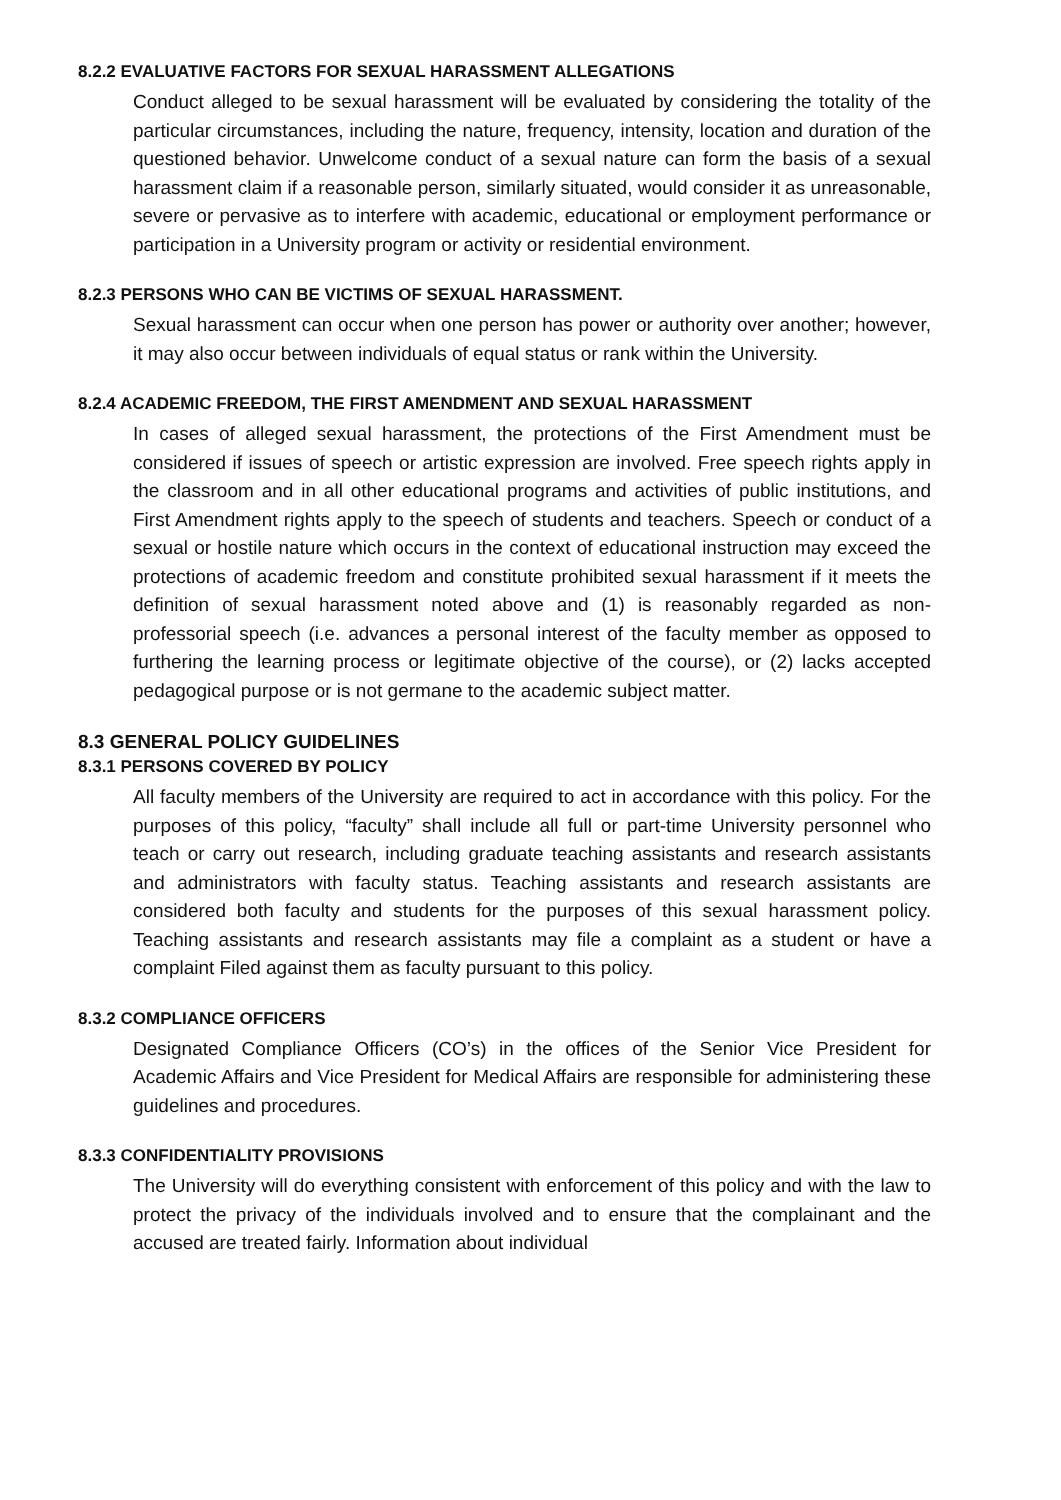8.2.2 EVALUATIVE FACTORS FOR SEXUAL HARASSMENT ALLEGATIONS
Conduct alleged to be sexual harassment will be evaluated by considering the totality of the particular circumstances, including the nature, frequency, intensity, location and duration of the questioned behavior. Unwelcome conduct of a sexual nature can form the basis of a sexual harassment claim if a reasonable person, similarly situated, would consider it as unreasonable, severe or pervasive as to interfere with academic, educational or employment performance or participation in a University program or activity or residential environment.
8.2.3 PERSONS WHO CAN BE VICTIMS OF SEXUAL HARASSMENT.
Sexual harassment can occur when one person has power or authority over another; however, it may also occur between individuals of equal status or rank within the University.
8.2.4 ACADEMIC FREEDOM, THE FIRST AMENDMENT AND SEXUAL HARASSMENT
In cases of alleged sexual harassment, the protections of the First Amendment must be considered if issues of speech or artistic expression are involved. Free speech rights apply in the classroom and in all other educational programs and activities of public institutions, and First Amendment rights apply to the speech of students and teachers. Speech or conduct of a sexual or hostile nature which occurs in the context of educational instruction may exceed the protections of academic freedom and constitute prohibited sexual harassment if it meets the definition of sexual harassment noted above and (1) is reasonably regarded as non-professorial speech (i.e. advances a personal interest of the faculty member as opposed to furthering the learning process or legitimate objective of the course), or (2) lacks accepted pedagogical purpose or is not germane to the academic subject matter.
8.3 GENERAL POLICY GUIDELINES
8.3.1 PERSONS COVERED BY POLICY
All faculty members of the University are required to act in accordance with this policy. For the purposes of this policy, “faculty” shall include all full or part-time University personnel who teach or carry out research, including graduate teaching assistants and research assistants and administrators with faculty status. Teaching assistants and research assistants are considered both faculty and students for the purposes of this sexual harassment policy. Teaching assistants and research assistants may file a complaint as a student or have a complaint Filed against them as faculty pursuant to this policy.
8.3.2 COMPLIANCE OFFICERS
Designated Compliance Officers (CO’s) in the offices of the Senior Vice President for Academic Affairs and Vice President for Medical Affairs are responsible for administering these guidelines and procedures.
8.3.3 CONFIDENTIALITY PROVISIONS
The University will do everything consistent with enforcement of this policy and with the law to protect the privacy of the individuals involved and to ensure that the complainant and the accused are treated fairly. Information about individual